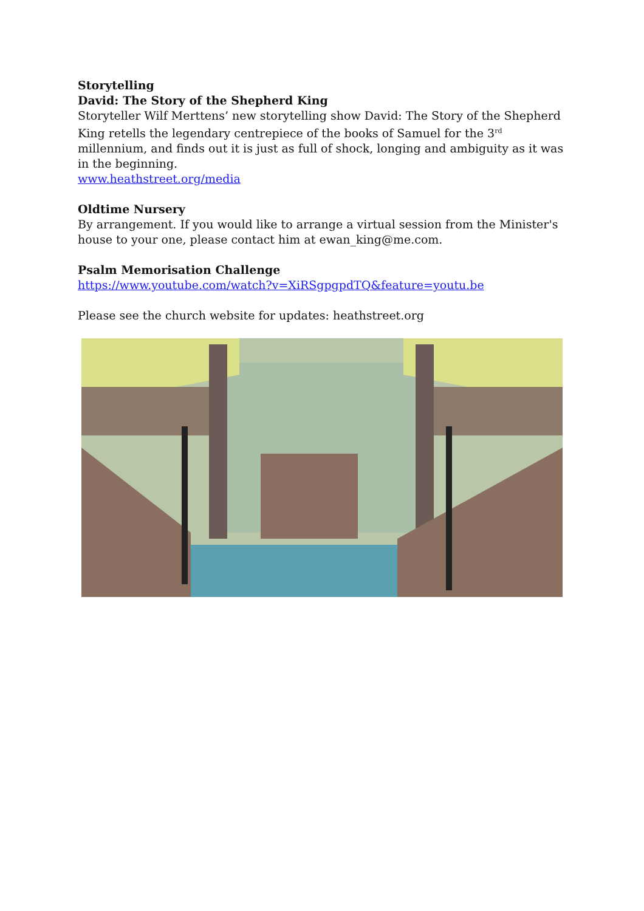Storytelling
David: The Story of the Shepherd King
Storyteller Wilf Merttens’ new storytelling show David: The Story of the Shepherd King retells the legendary centrepiece of the books of Samuel for the 3<sup>rd</sup> millennium, and finds out it is just as full of shock, longing and ambiguity as it was in the beginning.
www.heathstreet.org/media
Oldtime Nursery
By arrangement. If you would like to arrange a virtual session from the Minister's house to your one, please contact him at ewan_king@me.com.
Psalm Memorisation Challenge
https://www.youtube.com/watch?v=XiRSgpgpdTQ&feature=youtu.be
Please see the church website for updates: heathstreet.org